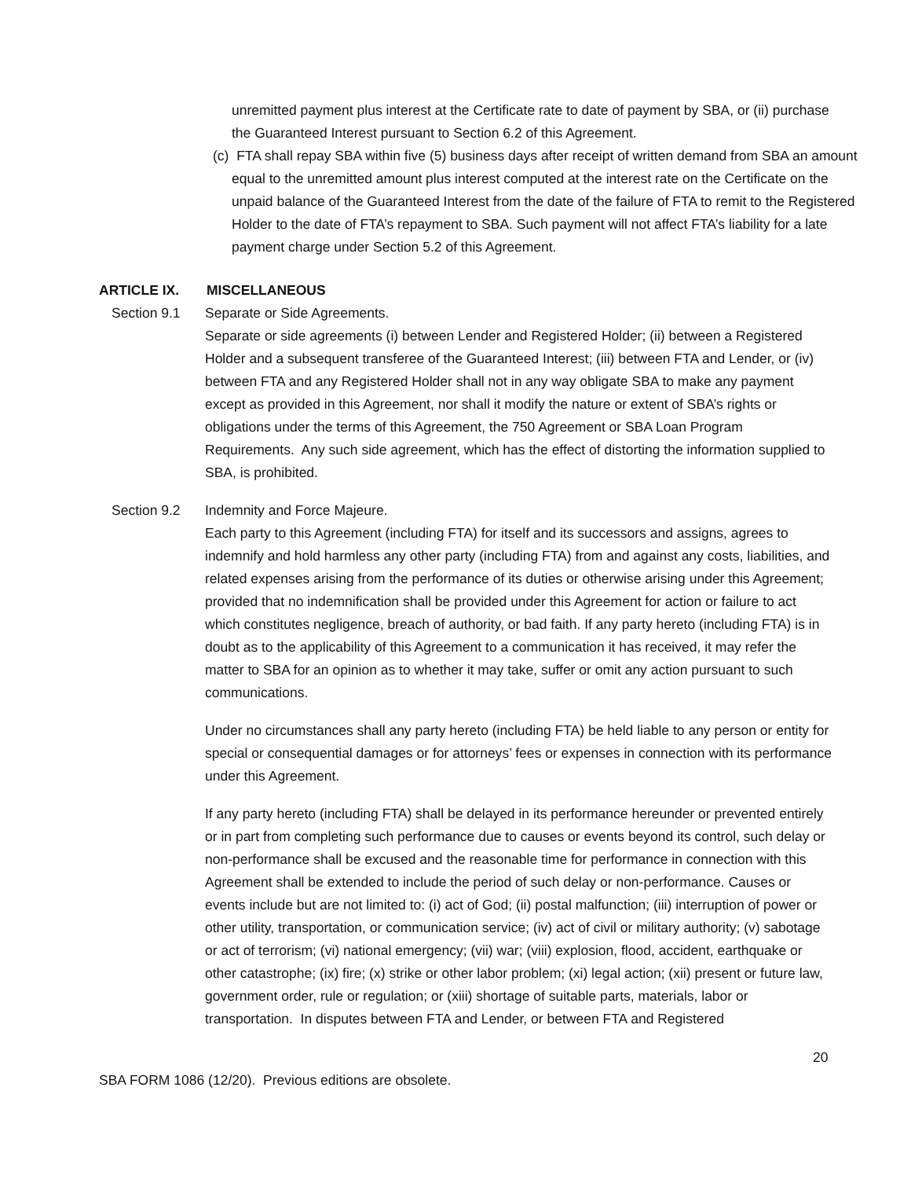unremitted payment plus interest at the Certificate rate to date of payment by SBA, or (ii) purchase the Guaranteed Interest pursuant to Section 6.2 of this Agreement.
(c) FTA shall repay SBA within five (5) business days after receipt of written demand from SBA an amount equal to the unremitted amount plus interest computed at the interest rate on the Certificate on the unpaid balance of the Guaranteed Interest from the date of the failure of FTA to remit to the Registered Holder to the date of FTA’s repayment to SBA. Such payment will not affect FTA’s liability for a late payment charge under Section 5.2 of this Agreement.
ARTICLE IX. MISCELLANEOUS
Section 9.1 Separate or Side Agreements.
Separate or side agreements (i) between Lender and Registered Holder; (ii) between a Registered Holder and a subsequent transferee of the Guaranteed Interest; (iii) between FTA and Lender, or (iv) between FTA and any Registered Holder shall not in any way obligate SBA to make any payment except as provided in this Agreement, nor shall it modify the nature or extent of SBA’s rights or obligations under the terms of this Agreement, the 750 Agreement or SBA Loan Program Requirements. Any such side agreement, which has the effect of distorting the information supplied to SBA, is prohibited.
Section 9.2 Indemnity and Force Majeure.
Each party to this Agreement (including FTA) for itself and its successors and assigns, agrees to indemnify and hold harmless any other party (including FTA) from and against any costs, liabilities, and related expenses arising from the performance of its duties or otherwise arising under this Agreement; provided that no indemnification shall be provided under this Agreement for action or failure to act which constitutes negligence, breach of authority, or bad faith. If any party hereto (including FTA) is in doubt as to the applicability of this Agreement to a communication it has received, it may refer the matter to SBA for an opinion as to whether it may take, suffer or omit any action pursuant to such communications.
Under no circumstances shall any party hereto (including FTA) be held liable to any person or entity for special or consequential damages or for attorneys’ fees or expenses in connection with its performance under this Agreement.
If any party hereto (including FTA) shall be delayed in its performance hereunder or prevented entirely or in part from completing such performance due to causes or events beyond its control, such delay or non-performance shall be excused and the reasonable time for performance in connection with this Agreement shall be extended to include the period of such delay or non-performance. Causes or events include but are not limited to: (i) act of God; (ii) postal malfunction; (iii) interruption of power or other utility, transportation, or communication service; (iv) act of civil or military authority; (v) sabotage or act of terrorism; (vi) national emergency; (vii) war; (viii) explosion, flood, accident, earthquake or other catastrophe; (ix) fire; (x) strike or other labor problem; (xi) legal action; (xii) present or future law, government order, rule or regulation; or (xiii) shortage of suitable parts, materials, labor or transportation. In disputes between FTA and Lender, or between FTA and Registered
20
SBA FORM 1086 (12/20). Previous editions are obsolete.